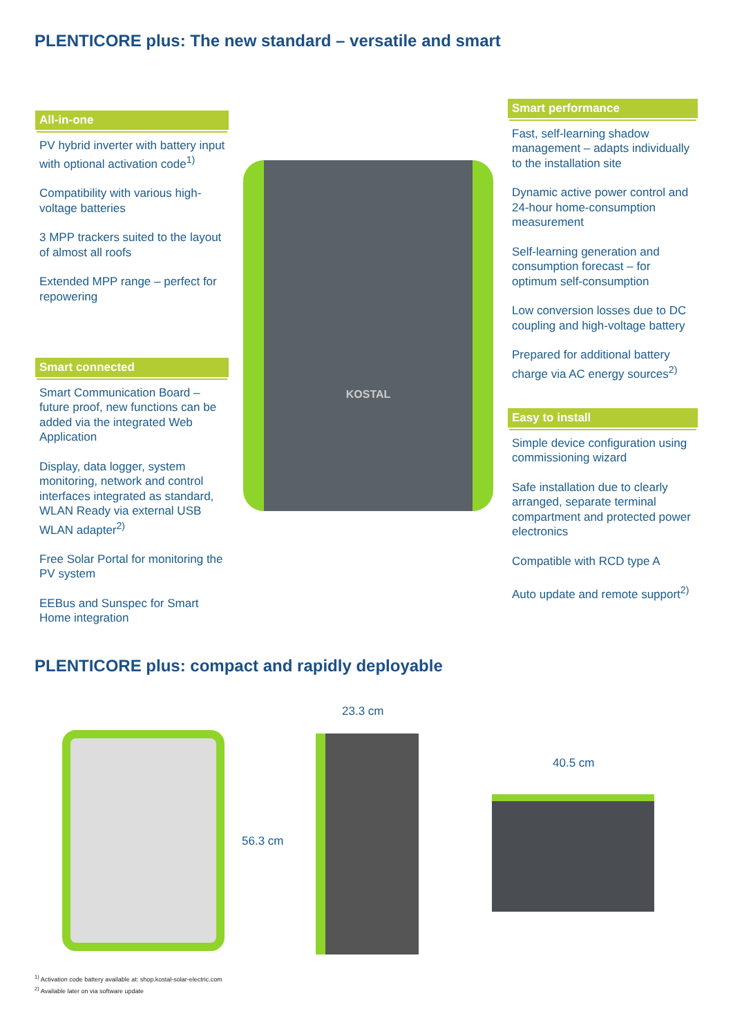PLENTICORE plus: The new standard – versatile and smart
All-in-one
PV hybrid inverter with battery input with optional activation code<sup>1)</sup>
Compatibility with various high-voltage batteries
3 MPP trackers suited to the layout of almost all roofs
Extended MPP range – perfect for repowering
Smart connected
Smart Communication Board – future proof, new functions can be added via the integrated Web Application
Display, data logger, system monitoring, network and control interfaces integrated as standard, WLAN Ready via external USB WLAN adapter<sup>2)</sup>
Free Solar Portal for monitoring the PV system
EEBus and Sunspec for Smart Home integration
KOSTAL
Smart performance
Fast, self-learning shadow management – adapts individually to the installation site
Dynamic active power control and 24-hour home-consumption measurement
Self-learning generation and consumption forecast – for optimum self-consumption
Low conversion losses due to DC coupling and high-voltage battery
Prepared for additional battery charge via AC energy sources<sup>2)</sup>
Easy to install
Simple device configuration using commissioning wizard
Safe installation due to clearly arranged, separate terminal compartment and protected power electronics
Compatible with RCD type A
Auto update and remote support<sup>2)</sup>
PLENTICORE plus: compact and rapidly deployable
56.3 cm
23.3 cm
40.5 cm
<sup>1)</sup> Activation code battery available at: shop.kostal-solar-electric.com
<sup>2)</sup> Available later on via software update